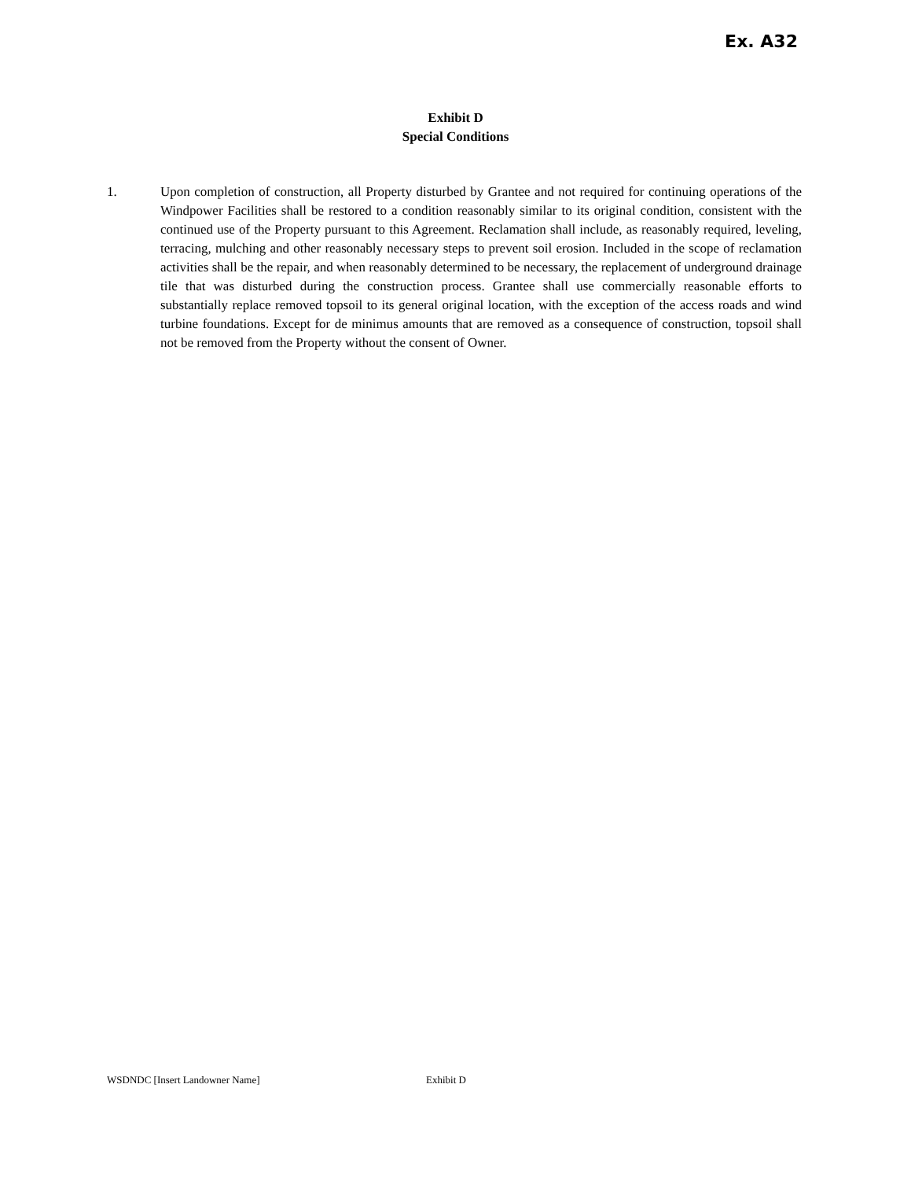Ex. A32
Exhibit D
Special Conditions
1. Upon completion of construction, all Property disturbed by Grantee and not required for continuing operations of the Windpower Facilities shall be restored to a condition reasonably similar to its original condition, consistent with the continued use of the Property pursuant to this Agreement. Reclamation shall include, as reasonably required, leveling, terracing, mulching and other reasonably necessary steps to prevent soil erosion. Included in the scope of reclamation activities shall be the repair, and when reasonably determined to be necessary, the replacement of underground drainage tile that was disturbed during the construction process. Grantee shall use commercially reasonable efforts to substantially replace removed topsoil to its general original location, with the exception of the access roads and wind turbine foundations. Except for de minimus amounts that are removed as a consequence of construction, topsoil shall not be removed from the Property without the consent of Owner.
WSDNDC [Insert Landowner Name] Exhibit D